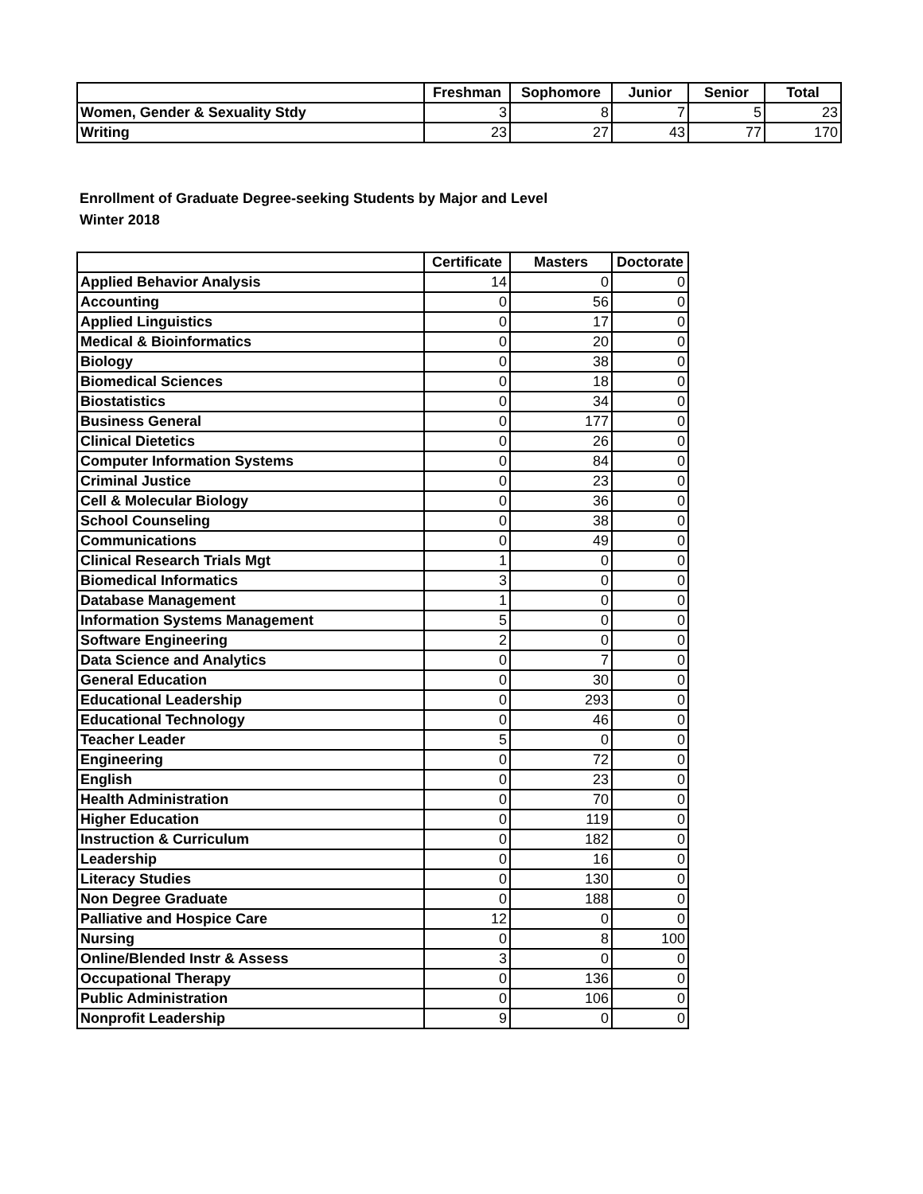| | Freshman | Sophomore | Junior | Senior | Total |
| --- | --- | --- | --- | --- | --- |
| Women, Gender & Sexuality Stdy | 3 | 8 | 7 | 5 | 23 |
| Writing | 23 | 27 | 43 | 77 | 170 |
Enrollment of Graduate Degree-seeking Students by Major and Level
Winter 2018
| | Certificate | Masters | Doctorate |
| --- | --- | --- | --- |
| Applied Behavior Analysis | 14 | 0 | 0 |
| Accounting | 0 | 56 | 0 |
| Applied Linguistics | 0 | 17 | 0 |
| Medical & Bioinformatics | 0 | 20 | 0 |
| Biology | 0 | 38 | 0 |
| Biomedical Sciences | 0 | 18 | 0 |
| Biostatistics | 0 | 34 | 0 |
| Business General | 0 | 177 | 0 |
| Clinical Dietetics | 0 | 26 | 0 |
| Computer Information Systems | 0 | 84 | 0 |
| Criminal Justice | 0 | 23 | 0 |
| Cell & Molecular Biology | 0 | 36 | 0 |
| School Counseling | 0 | 38 | 0 |
| Communications | 0 | 49 | 0 |
| Clinical Research Trials Mgt | 1 | 0 | 0 |
| Biomedical Informatics | 3 | 0 | 0 |
| Database Management | 1 | 0 | 0 |
| Information Systems Management | 5 | 0 | 0 |
| Software Engineering | 2 | 0 | 0 |
| Data Science and Analytics | 0 | 7 | 0 |
| General Education | 0 | 30 | 0 |
| Educational Leadership | 0 | 293 | 0 |
| Educational Technology | 0 | 46 | 0 |
| Teacher Leader | 5 | 0 | 0 |
| Engineering | 0 | 72 | 0 |
| English | 0 | 23 | 0 |
| Health Administration | 0 | 70 | 0 |
| Higher Education | 0 | 119 | 0 |
| Instruction & Curriculum | 0 | 182 | 0 |
| Leadership | 0 | 16 | 0 |
| Literacy Studies | 0 | 130 | 0 |
| Non Degree Graduate | 0 | 188 | 0 |
| Palliative and Hospice Care | 12 | 0 | 0 |
| Nursing | 0 | 8 | 100 |
| Online/Blended Instr & Assess | 3 | 0 | 0 |
| Occupational Therapy | 0 | 136 | 0 |
| Public Administration | 0 | 106 | 0 |
| Nonprofit Leadership | 9 | 0 | 0 |